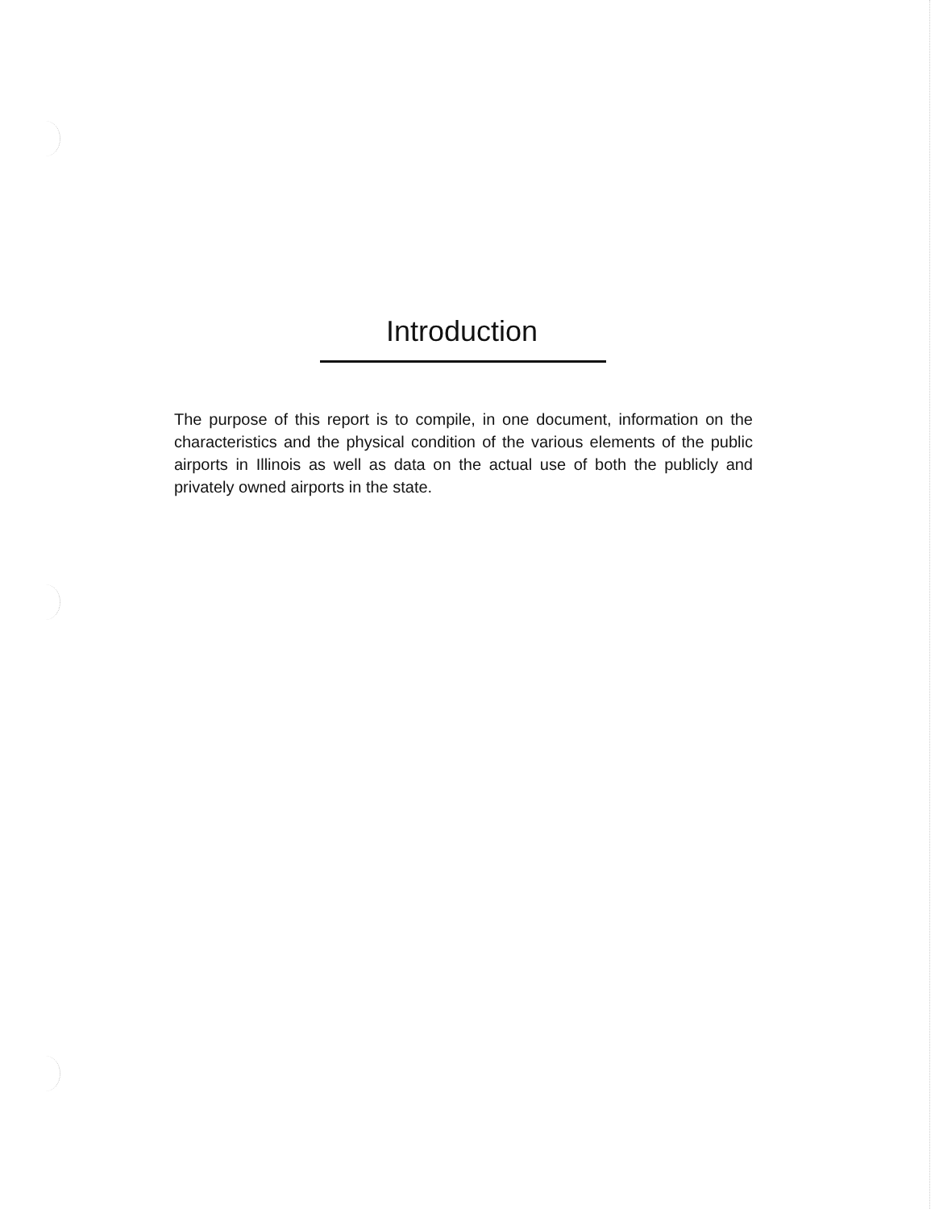Introduction
The purpose of this report is to compile, in one document, information on the characteristics and the physical condition of the various elements of the public airports in Illinois as well as data on the actual use of both the publicly and privately owned airports in the state.